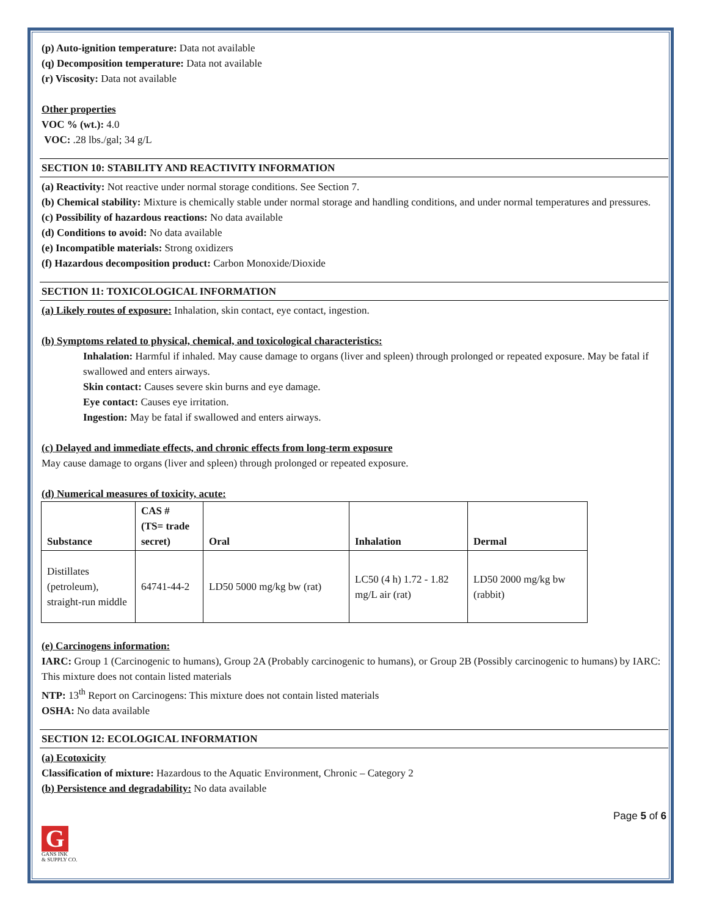(p) Auto-ignition temperature: Data not available
(q) Decomposition temperature: Data not available
(r) Viscosity: Data not available
Other properties
VOC % (wt.): 4.0
VOC: .28 lbs./gal; 34 g/L
SECTION 10: STABILITY AND REACTIVITY INFORMATION
(a) Reactivity: Not reactive under normal storage conditions. See Section 7.
(b) Chemical stability: Mixture is chemically stable under normal storage and handling conditions, and under normal temperatures and pressures.
(c) Possibility of hazardous reactions: No data available
(d) Conditions to avoid: No data available
(e) Incompatible materials: Strong oxidizers
(f) Hazardous decomposition product: Carbon Monoxide/Dioxide
SECTION 11: TOXICOLOGICAL INFORMATION
(a) Likely routes of exposure: Inhalation, skin contact, eye contact, ingestion.
(b) Symptoms related to physical, chemical, and toxicological characteristics:
Inhalation: Harmful if inhaled. May cause damage to organs (liver and spleen) through prolonged or repeated exposure. May be fatal if swallowed and enters airways.
Skin contact: Causes severe skin burns and eye damage.
Eye contact: Causes eye irritation.
Ingestion: May be fatal if swallowed and enters airways.
(c) Delayed and immediate effects, and chronic effects from long-term exposure
May cause damage to organs (liver and spleen) through prolonged or repeated exposure.
(d) Numerical measures of toxicity, acute:
| Substance | CAS # (TS= trade secret) | Oral | Inhalation | Dermal |
| --- | --- | --- | --- | --- |
| Distillates (petroleum), straight-run middle | 64741-44-2 | LD50 5000 mg/kg bw (rat) | LC50 (4 h) 1.72 - 1.82 mg/L air (rat) | LD50 2000 mg/kg bw (rabbit) |
(e) Carcinogens information:
IARC: Group 1 (Carcinogenic to humans), Group 2A (Probably carcinogenic to humans), or Group 2B (Possibly carcinogenic to humans) by IARC: This mixture does not contain listed materials
NTP: 13<sup>th</sup> Report on Carcinogens: This mixture does not contain listed materials
OSHA: No data available
SECTION 12: ECOLOGICAL INFORMATION
(a) Ecotoxicity
Classification of mixture: Hazardous to the Aquatic Environment, Chronic – Category 2
(b) Persistence and degradability: No data available
Page 5 of 6
G
GANS INK
& SUPPLY CO.